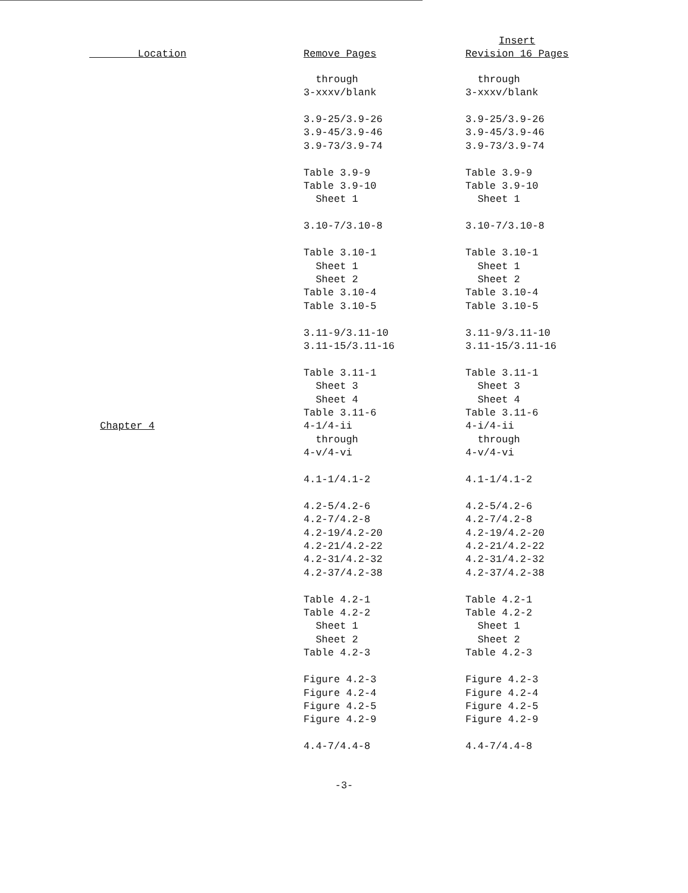| Location | Remove Pages | Insert Revision 16 Pages |
| --- | --- | --- |
| | through 3-xxxv/blank 3.9-25/3.9-26 3.9-45/3.9-46 3.9-73/3.9-74 Table 3.9-9 Table 3.9-10 Sheet 1 3.10-7/3.10-8 Table 3.10-1 Sheet 1 Sheet 2 Table 3.10-4 Table 3.10-5 3.11-9/3.11-10 3.11-15/3.11-16 Table 3.11-1 Sheet 3 Sheet 4 Table 3.11-6 4-1/4-ii through 4-v/4-vi 4.1-1/4.1-2 4.2-5/4.2-6 4.2-7/4.2-8 4.2-19/4.2-20 4.2-21/4.2-22 4.2-31/4.2-32 4.2-37/4.2-38 Table 4.2-1 Table 4.2-2 Sheet 1 Sheet 2 Table 4.2-3 Figure 4.2-3 Figure 4.2-4 Figure 4.2-5 Figure 4.2-9 4.4-7/4.4-8 | through 3-xxxv/blank 3.9-25/3.9-26 3.9-45/3.9-46 3.9-73/3.9-74 Table 3.9-9 Table 3.9-10 Sheet 1 3.10-7/3.10-8 Table 3.10-1 Sheet 1 Sheet 2 Table 3.10-4 Table 3.10-5 3.11-9/3.11-10 3.11-15/3.11-16 Table 3.11-1 Sheet 3 Sheet 4 Table 3.11-6 4-i/4-ii through 4-v/4-vi 4.1-1/4.1-2 4.2-5/4.2-6 4.2-7/4.2-8 4.2-19/4.2-20 4.2-21/4.2-22 4.2-31/4.2-32 4.2-37/4.2-38 Table 4.2-1 Table 4.2-2 Sheet 1 Sheet 2 Table 4.2-3 Figure 4.2-3 Figure 4.2-4 Figure 4.2-5 Figure 4.2-9 4.4-7/4.4-8 |
Chapter 4
-3-